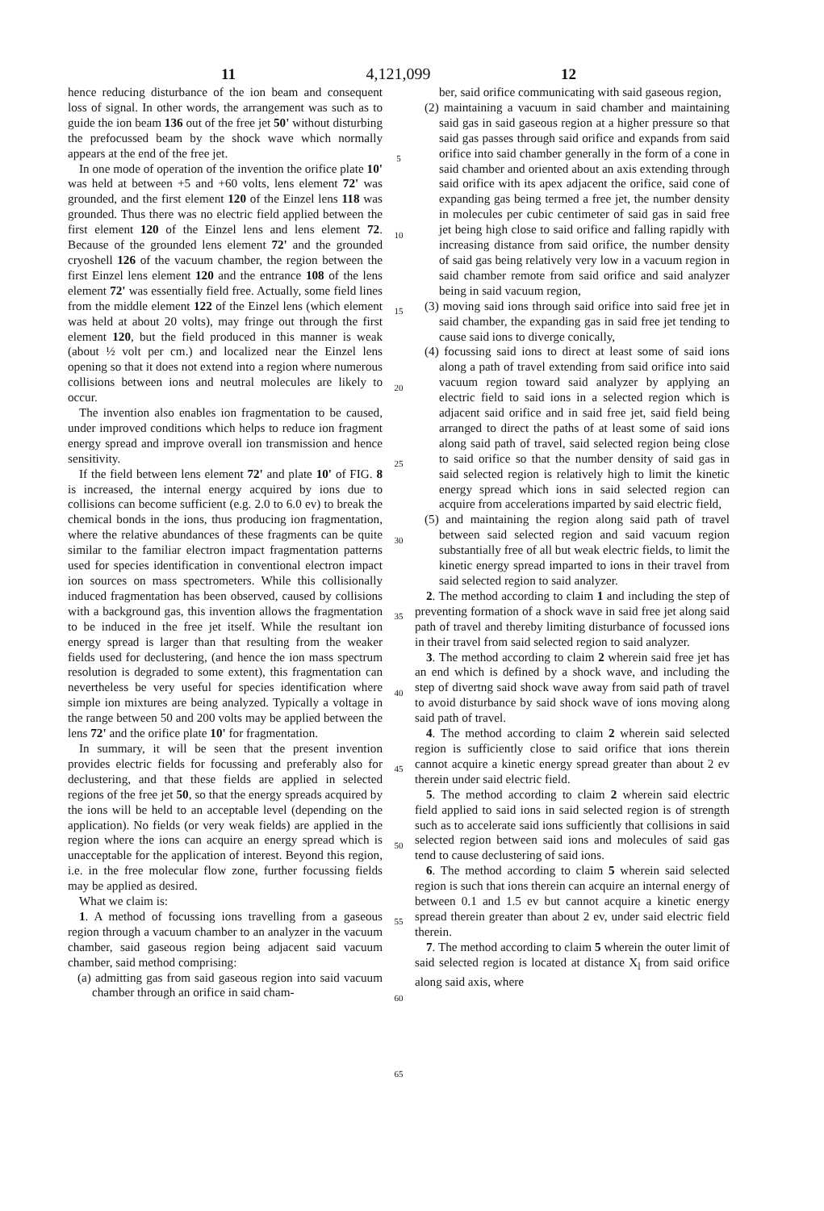11 4,121,099 12
hence reducing disturbance of the ion beam and consequent loss of signal. In other words, the arrangement was such as to guide the ion beam 136 out of the free jet 50' without disturbing the prefocussed beam by the shock wave which normally appears at the end of the free jet.
In one mode of operation of the invention the orifice plate 10' was held at between +5 and +60 volts, lens element 72' was grounded, and the first element 120 of the Einzel lens 118 was grounded. Thus there was no electric field applied between the first element 120 of the Einzel lens and lens element 72. Because of the grounded lens element 72' and the grounded cryoshell 126 of the vacuum chamber, the region between the first Einzel lens element 120 and the entrance 108 of the lens element 72' was essentially field free. Actually, some field lines from the middle element 122 of the Einzel lens (which element was held at about 20 volts), may fringe out through the first element 120, but the field produced in this manner is weak (about ½ volt per cm.) and localized near the Einzel lens opening so that it does not extend into a region where numerous collisions between ions and neutral molecules are likely to occur.
The invention also enables ion fragmentation to be caused, under improved conditions which helps to reduce ion fragment energy spread and improve overall ion transmission and hence sensitivity.
If the field between lens element 72' and plate 10' of FIG. 8 is increased, the internal energy acquired by ions due to collisions can become sufficient (e.g. 2.0 to 6.0 ev) to break the chemical bonds in the ions, thus producing ion fragmentation, where the relative abundances of these fragments can be quite similar to the familiar electron impact fragmentation patterns used for species identification in conventional electron impact ion sources on mass spectrometers. While this collisionally induced fragmentation has been observed, caused by collisions with a background gas, this invention allows the fragmentation to be induced in the free jet itself. While the resultant ion energy spread is larger than that resulting from the weaker fields used for declustering, (and hence the ion mass spectrum resolution is degraded to some extent), this fragmentation can nevertheless be very useful for species identification where simple ion mixtures are being analyzed. Typically a voltage in the range between 50 and 200 volts may be applied between the lens 72' and the orifice plate 10' for fragmentation.
In summary, it will be seen that the present invention provides electric fields for focussing and preferably also for declustering, and that these fields are applied in selected regions of the free jet 50, so that the energy spreads acquired by the ions will be held to an acceptable level (depending on the application). No fields (or very weak fields) are applied in the region where the ions can acquire an energy spread which is unacceptable for the application of interest. Beyond this region, i.e. in the free molecular flow zone, further focussing fields may be applied as desired.
What we claim is:
1. A method of focussing ions travelling from a gaseous region through a vacuum chamber to an analyzer in the vacuum chamber, said gaseous region being adjacent said vacuum chamber, said method comprising:
(a) admitting gas from said gaseous region into said vacuum chamber through an orifice in said cham-
5
10
15
20
25
30
35
40
45
50
55
60
65
ber, said orifice communicating with said gaseous region,
(2) maintaining a vacuum in said chamber and maintaining said gas in said gaseous region at a higher pressure so that said gas passes through said orifice and expands from said orifice into said chamber generally in the form of a cone in said chamber and oriented about an axis extending through said orifice with its apex adjacent the orifice, said cone of expanding gas being termed a free jet, the number density in molecules per cubic centimeter of said gas in said free jet being high close to said orifice and falling rapidly with increasing distance from said orifice, the number density of said gas being relatively very low in a vacuum region in said chamber remote from said orifice and said analyzer being in said vacuum region,
(3) moving said ions through said orifice into said free jet in said chamber, the expanding gas in said free jet tending to cause said ions to diverge conically,
(4) focussing said ions to direct at least some of said ions along a path of travel extending from said orifice into said vacuum region toward said analyzer by applying an electric field to said ions in a selected region which is adjacent said orifice and in said free jet, said field being arranged to direct the paths of at least some of said ions along said path of travel, said selected region being close to said orifice so that the number density of said gas in said selected region is relatively high to limit the kinetic energy spread which ions in said selected region can acquire from accelerations imparted by said electric field,
(5) and maintaining the region along said path of travel between said selected region and said vacuum region substantially free of all but weak electric fields, to limit the kinetic energy spread imparted to ions in their travel from said selected region to said analyzer.
2. The method according to claim 1 and including the step of preventing formation of a shock wave in said free jet along said path of travel and thereby limiting disturbance of focussed ions in their travel from said selected region to said analyzer.
3. The method according to claim 2 wherein said free jet has an end which is defined by a shock wave, and including the step of divertng said shock wave away from said path of travel to avoid disturbance by said shock wave of ions moving along said path of travel.
4. The method according to claim 2 wherein said selected region is sufficiently close to said orifice that ions therein cannot acquire a kinetic energy spread greater than about 2 ev therein under said electric field.
5. The method according to claim 2 wherein said electric field applied to said ions in said selected region is of strength such as to accelerate said ions sufficiently that collisions in said selected region between said ions and molecules of said gas tend to cause declustering of said ions.
6. The method according to claim 5 wherein said selected region is such that ions therein can acquire an internal energy of between 0.1 and 1.5 ev but cannot acquire a kinetic energy spread therein greater than about 2 ev, under said electric field therein.
7. The method according to claim 5 wherein the outer limit of said selected region is located at distance X<sub>l</sub> from said orifice along said axis, where